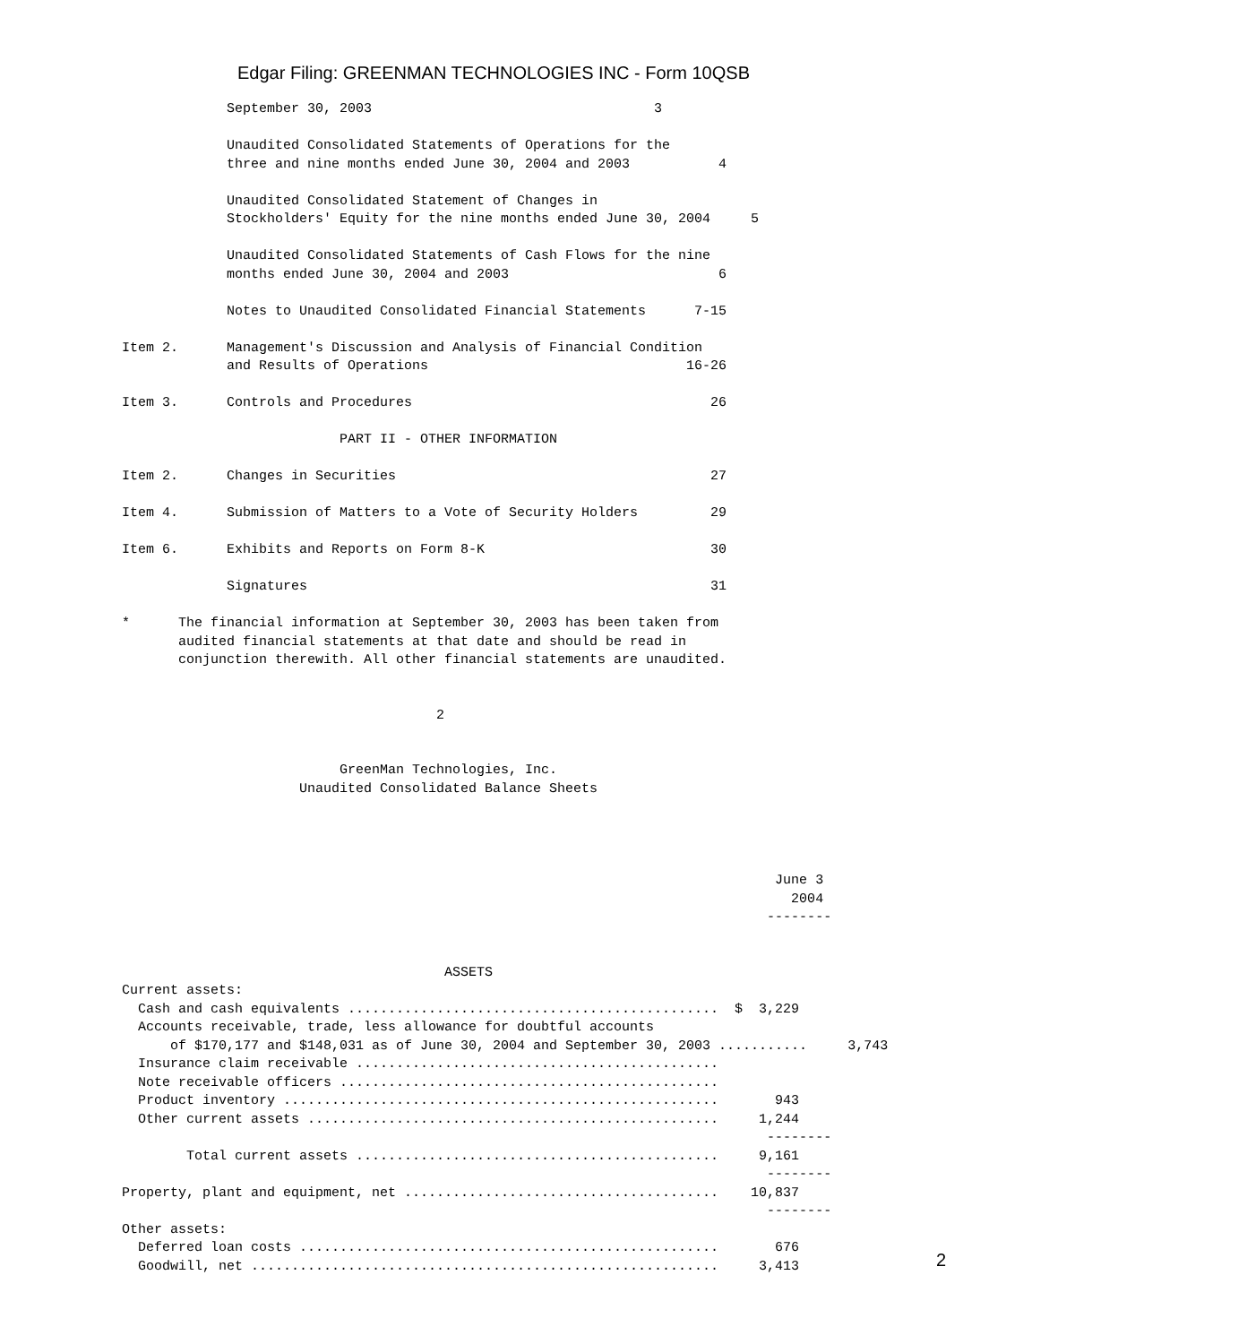Edgar Filing: GREENMAN TECHNOLOGIES INC - Form 10QSB
             September 30, 2003                                   3

             Unaudited Consolidated Statements of Operations for the
             three and nine months ended June 30, 2004 and 2003           4

             Unaudited Consolidated Statement of Changes in
             Stockholders' Equity for the nine months ended June 30, 2004     5

             Unaudited Consolidated Statements of Cash Flows for the nine
             months ended June 30, 2004 and 2003                          6

             Notes to Unaudited Consolidated Financial Statements      7-15

Item 2.      Management's Discussion and Analysis of Financial Condition
             and Results of Operations                                16-26

Item 3.      Controls and Procedures                                     26

                           PART II - OTHER INFORMATION

Item 2.      Changes in Securities                                       27

Item 4.      Submission of Matters to a Vote of Security Holders         29

Item 6.      Exhibits and Reports on Form 8-K                            30

             Signatures                                                  31

*      The financial information at September 30, 2003 has been taken from
       audited financial statements at that date and should be read in
       conjunction therewith. All other financial statements are unaudited.


                                       2


                           GreenMan Technologies, Inc.
                      Unaudited Consolidated Balance Sheets




                                                                                 June 3
                                                                                   2004
                                                                                --------


                                        ASSETS
Current assets:
  Cash and cash equivalents ..............................................  $  3,229
  Accounts receivable, trade, less allowance for doubtful accounts
      of $170,177 and $148,031 as of June 30, 2004 and September 30, 2003 ...........     3,743
  Insurance claim receivable .............................................
  Note receivable officers ...............................................
  Product inventory ......................................................       943
  Other current assets ...................................................     1,244
                                                                                --------
        Total current assets .............................................     9,161
                                                                                --------
Property, plant and equipment, net .......................................    10,837
                                                                                --------
Other assets:
  Deferred loan costs ....................................................       676
  Goodwill, net ..........................................................     3,413
2